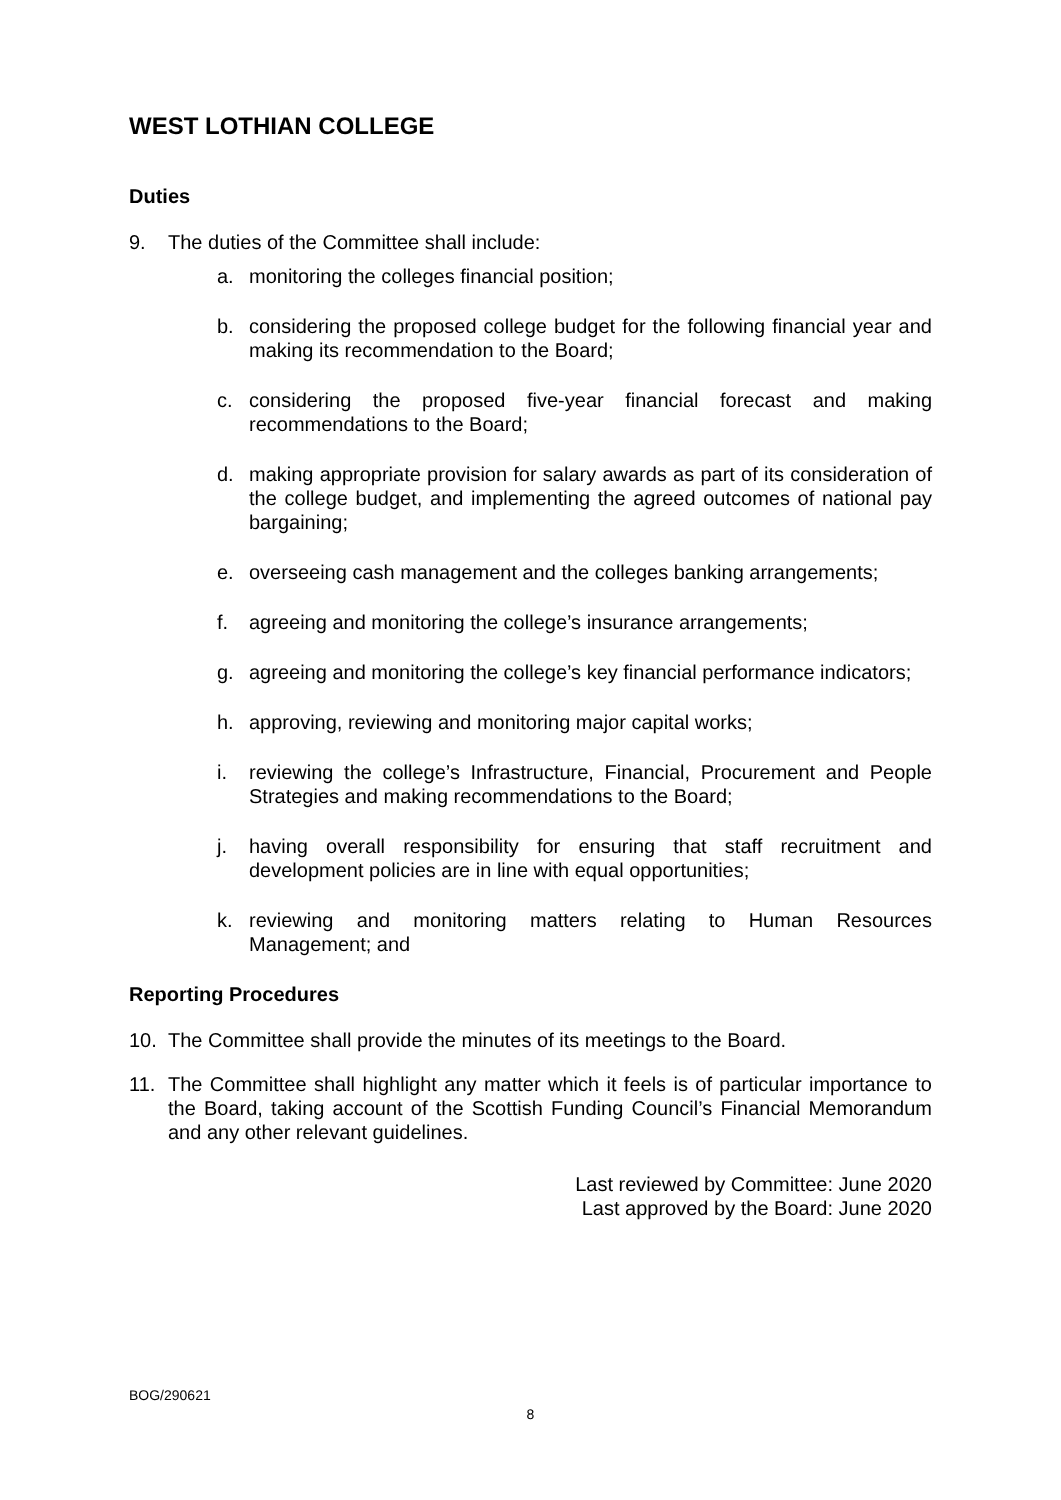WEST LOTHIAN COLLEGE
Duties
9. The duties of the Committee shall include:
a. monitoring the colleges financial position;
b. considering the proposed college budget for the following financial year and making its recommendation to the Board;
c. considering the proposed five-year financial forecast and making recommendations to the Board;
d. making appropriate provision for salary awards as part of its consideration of the college budget, and implementing the agreed outcomes of national pay bargaining;
e. overseeing cash management and the colleges banking arrangements;
f. agreeing and monitoring the college’s insurance arrangements;
g. agreeing and monitoring the college’s key financial performance indicators;
h. approving, reviewing and monitoring major capital works;
i. reviewing the college’s Infrastructure, Financial, Procurement and People Strategies and making recommendations to the Board;
j. having overall responsibility for ensuring that staff recruitment and development policies are in line with equal opportunities;
k. reviewing and monitoring matters relating to Human Resources Management; and
Reporting Procedures
10. The Committee shall provide the minutes of its meetings to the Board.
11. The Committee shall highlight any matter which it feels is of particular importance to the Board, taking account of the Scottish Funding Council’s Financial Memorandum and any other relevant guidelines.
Last reviewed by Committee: June 2020
Last approved by the Board: June 2020
BOG/290621
8